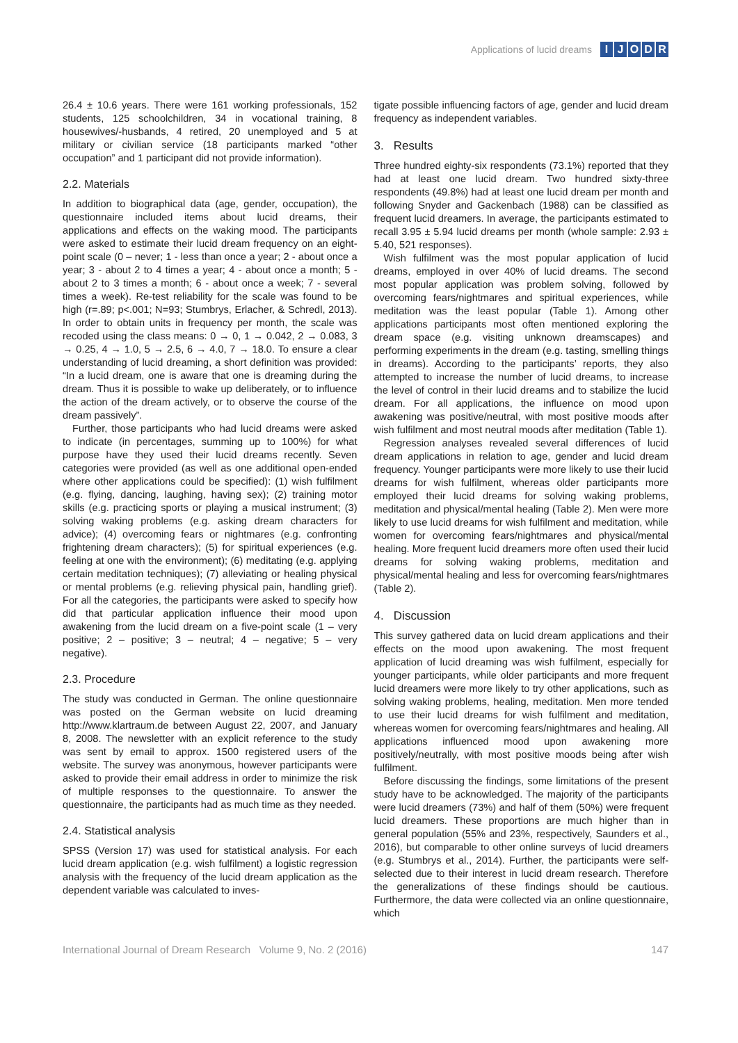Applications of lucid dreams
IJODR
26.4 ± 10.6 years. There were 161 working professionals, 152 students, 125 schoolchildren, 34 in vocational training, 8 housewives/-husbands, 4 retired, 20 unemployed and 5 at military or civilian service (18 participants marked “other occupation” and 1 participant did not provide information).
2.2. Materials
In addition to biographical data (age, gender, occupation), the questionnaire included items about lucid dreams, their applications and effects on the waking mood. The participants were asked to estimate their lucid dream frequency on an eight-point scale (0 – never; 1 - less than once a year; 2 - about once a year; 3 - about 2 to 4 times a year; 4 - about once a month; 5 - about 2 to 3 times a month; 6 - about once a week; 7 - several times a week). Re-test reliability for the scale was found to be high (r=.89; p<.001; N=93; Stumbrys, Erlacher, & Schredl, 2013). In order to obtain units in frequency per month, the scale was recoded using the class means: 0 → 0, 1 → 0.042, 2 → 0.083, 3 → 0.25, 4 → 1.0, 5 → 2.5, 6 → 4.0, 7 → 18.0. To ensure a clear understanding of lucid dreaming, a short definition was provided: “In a lucid dream, one is aware that one is dreaming during the dream. Thus it is possible to wake up deliberately, or to influence the action of the dream actively, or to observe the course of the dream passively”.
Further, those participants who had lucid dreams were asked to indicate (in percentages, summing up to 100%) for what purpose have they used their lucid dreams recently. Seven categories were provided (as well as one additional open-ended where other applications could be specified): (1) wish fulfilment (e.g. flying, dancing, laughing, having sex); (2) training motor skills (e.g. practicing sports or playing a musical instrument; (3) solving waking problems (e.g. asking dream characters for advice); (4) overcoming fears or nightmares (e.g. confronting frightening dream characters); (5) for spiritual experiences (e.g. feeling at one with the environment); (6) meditating (e.g. applying certain meditation techniques); (7) alleviating or healing physical or mental problems (e.g. relieving physical pain, handling grief). For all the categories, the participants were asked to specify how did that particular application influence their mood upon awakening from the lucid dream on a five-point scale (1 – very positive; 2 – positive; 3 – neutral; 4 – negative; 5 – very negative).
2.3. Procedure
The study was conducted in German. The online questionnaire was posted on the German website on lucid dreaming http://www.klartraum.de between August 22, 2007, and January 8, 2008. The newsletter with an explicit reference to the study was sent by email to approx. 1500 registered users of the website. The survey was anonymous, however participants were asked to provide their email address in order to minimize the risk of multiple responses to the questionnaire. To answer the questionnaire, the participants had as much time as they needed.
2.4. Statistical analysis
SPSS (Version 17) was used for statistical analysis. For each lucid dream application (e.g. wish fulfilment) a logistic regression analysis with the frequency of the lucid dream application as the dependent variable was calculated to inves-
tigate possible influencing factors of age, gender and lucid dream frequency as independent variables.
3. Results
Three hundred eighty-six respondents (73.1%) reported that they had at least one lucid dream. Two hundred sixty-three respondents (49.8%) had at least one lucid dream per month and following Snyder and Gackenbach (1988) can be classified as frequent lucid dreamers. In average, the participants estimated to recall 3.95 ± 5.94 lucid dreams per month (whole sample: 2.93 ± 5.40, 521 responses).
Wish fulfilment was the most popular application of lucid dreams, employed in over 40% of lucid dreams. The second most popular application was problem solving, followed by overcoming fears/nightmares and spiritual experiences, while meditation was the least popular (Table 1). Among other applications participants most often mentioned exploring the dream space (e.g. visiting unknown dreamscapes) and performing experiments in the dream (e.g. tasting, smelling things in dreams). According to the participants’ reports, they also attempted to increase the number of lucid dreams, to increase the level of control in their lucid dreams and to stabilize the lucid dream. For all applications, the influence on mood upon awakening was positive/neutral, with most positive moods after wish fulfilment and most neutral moods after meditation (Table 1).
Regression analyses revealed several differences of lucid dream applications in relation to age, gender and lucid dream frequency. Younger participants were more likely to use their lucid dreams for wish fulfilment, whereas older participants more employed their lucid dreams for solving waking problems, meditation and physical/mental healing (Table 2). Men were more likely to use lucid dreams for wish fulfilment and meditation, while women for overcoming fears/nightmares and physical/mental healing. More frequent lucid dreamers more often used their lucid dreams for solving waking problems, meditation and physical/mental healing and less for overcoming fears/nightmares (Table 2).
4. Discussion
This survey gathered data on lucid dream applications and their effects on the mood upon awakening. The most frequent application of lucid dreaming was wish fulfilment, especially for younger participants, while older participants and more frequent lucid dreamers were more likely to try other applications, such as solving waking problems, healing, meditation. Men more tended to use their lucid dreams for wish fulfilment and meditation, whereas women for overcoming fears/nightmares and healing. All applications influenced mood upon awakening more positively/neutrally, with most positive moods being after wish fulfilment.
Before discussing the findings, some limitations of the present study have to be acknowledged. The majority of the participants were lucid dreamers (73%) and half of them (50%) were frequent lucid dreamers. These proportions are much higher than in general population (55% and 23%, respectively, Saunders et al., 2016), but comparable to other online surveys of lucid dreamers (e.g. Stumbrys et al., 2014). Further, the participants were self-selected due to their interest in lucid dream research. Therefore the generalizations of these findings should be cautious. Furthermore, the data were collected via an online questionnaire, which
International Journal of Dream Research Volume 9, No. 2 (2016) 147